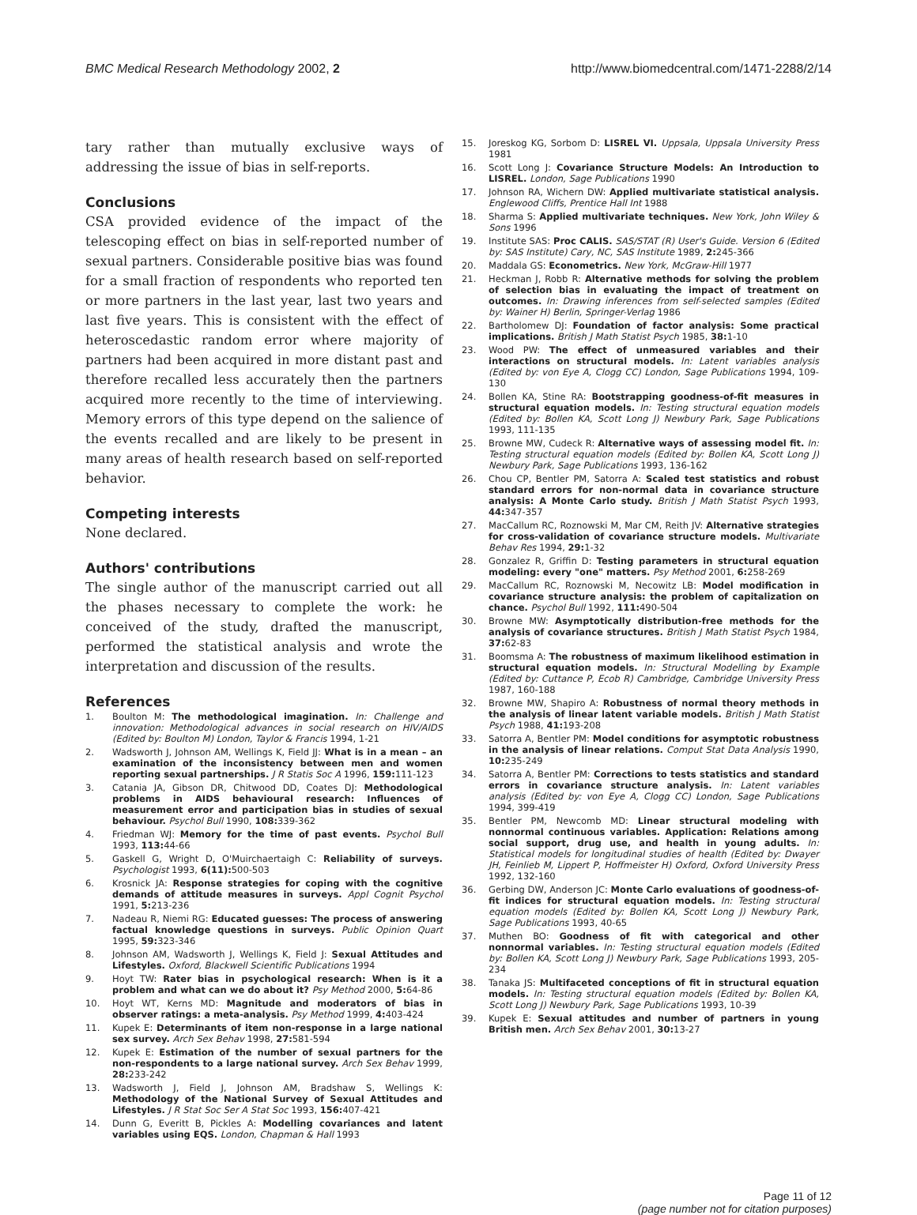BMC Medical Research Methodology 2002, 2 http://www.biomedcentral.com/1471-2288/2/14
tary rather than mutually exclusive ways of addressing the issue of bias in self-reports.
Conclusions
CSA provided evidence of the impact of the telescoping effect on bias in self-reported number of sexual partners. Considerable positive bias was found for a small fraction of respondents who reported ten or more partners in the last year, last two years and last five years. This is consistent with the effect of heteroscedastic random error where majority of partners had been acquired in more distant past and therefore recalled less accurately then the partners acquired more recently to the time of interviewing. Memory errors of this type depend on the salience of the events recalled and are likely to be present in many areas of health research based on self-reported behavior.
Competing interests
None declared.
Authors' contributions
The single author of the manuscript carried out all the phases necessary to complete the work: he conceived of the study, drafted the manuscript, performed the statistical analysis and wrote the interpretation and discussion of the results.
References
1. Boulton M: The methodological imagination. In: Challenge and innovation: Methodological advances in social research on HIV/AIDS (Edited by: Boulton M) London, Taylor & Francis 1994, 1-21
2. Wadsworth J, Johnson AM, Wellings K, Field JJ: What is in a mean – an examination of the inconsistency between men and women reporting sexual partnerships. J R Statis Soc A 1996, 159: 111-123
3. Catania JA, Gibson DR, Chitwood DD, Coates DJ: Methodological problems in AIDS behavioural research: Influences of measurement error and participation bias in studies of sexual behaviour. Psychol Bull 1990, 108: 339-362
4. Friedman WJ: Memory for the time of past events. Psychol Bull 1993, 113: 44-66
5. Gaskell G, Wright D, O'Muirchaertaigh C: Reliability of surveys. Psychologist 1993, 6(11): 500-503
6. Krosnick JA: Response strategies for coping with the cognitive demands of attitude measures in surveys. Appl Cognit Psychol 1991, 5: 213-236
7. Nadeau R, Niemi RG: Educated guesses: The process of answering factual knowledge questions in surveys. Public Opinion Quart 1995, 59: 323-346
8. Johnson AM, Wadsworth J, Wellings K, Field J: Sexual Attitudes and Lifestyles. Oxford, Blackwell Scientific Publications 1994
9. Hoyt TW: Rater bias in psychological research: When is it a problem and what can we do about it? Psy Method 2000, 5: 64-86
10. Hoyt WT, Kerns MD: Magnitude and moderators of bias in observer ratings: a meta-analysis. Psy Method 1999, 4: 403-424
11. Kupek E: Determinants of item non-response in a large national sex survey. Arch Sex Behav 1998, 27: 581-594
12. Kupek E: Estimation of the number of sexual partners for the non-respondents to a large national survey. Arch Sex Behav 1999, 28: 233-242
13. Wadsworth J, Field J, Johnson AM, Bradshaw S, Wellings K: Methodology of the National Survey of Sexual Attitudes and Lifestyles. J R Stat Soc Ser A Stat Soc 1993, 156: 407-421
14. Dunn G, Everitt B, Pickles A: Modelling covariances and latent variables using EQS. London, Chapman & Hall 1993
15. Joreskog KG, Sorbom D: LISREL VI. Uppsala, Uppsala University Press 1981
16. Scott Long J: Covariance Structure Models: An Introduction to LISREL. London, Sage Publications 1990
17. Johnson RA, Wichern DW: Applied multivariate statistical analysis. Englewood Cliffs, Prentice Hall Int 1988
18. Sharma S: Applied multivariate techniques. New York, John Wiley & Sons 1996
19. Institute SAS: Proc CALIS. SAS/STAT (R) User's Guide. Version 6 (Edited by: SAS Institute) Cary, NC, SAS Institute 1989, 2: 245-366
20. Maddala GS: Econometrics. New York, McGraw-Hill 1977
21. Heckman J, Robb R: Alternative methods for solving the problem of selection bias in evaluating the impact of treatment on outcomes. In: Drawing inferences from self-selected samples (Edited by: Wainer H) Berlin, Springer-Verlag 1986
22. Bartholomew DJ: Foundation of factor analysis: Some practical implications. British J Math Statist Psych 1985, 38: 1-10
23. Wood PW: The effect of unmeasured variables and their interactions on structural models. In: Latent variables analysis (Edited by: von Eye A, Clogg CC) London, Sage Publications 1994, 109-130
24. Bollen KA, Stine RA: Bootstrapping goodness-of-fit measures in structural equation models. In: Testing structural equation models (Edited by: Bollen KA, Scott Long J) Newbury Park, Sage Publications 1993, 111-135
25. Browne MW, Cudeck R: Alternative ways of assessing model fit. In: Testing structural equation models (Edited by: Bollen KA, Scott Long J) Newbury Park, Sage Publications 1993, 136-162
26. Chou CP, Bentler PM, Satorra A: Scaled test statistics and robust standard errors for non-normal data in covariance structure analysis: A Monte Carlo study. British J Math Statist Psych 1993, 44: 347-357
27. MacCallum RC, Roznowski M, Mar CM, Reith JV: Alternative strategies for cross-validation of covariance structure models. Multivariate Behav Res 1994, 29: 1-32
28. Gonzalez R, Griffin D: Testing parameters in structural equation modeling: every "one" matters. Psy Method 2001, 6: 258-269
29. MacCallum RC, Roznowski M, Necowitz LB: Model modification in covariance structure analysis: the problem of capitalization on chance. Psychol Bull 1992, 111: 490-504
30. Browne MW: Asymptotically distribution-free methods for the analysis of covariance structures. British J Math Statist Psych 1984, 37: 62-83
31. Boomsma A: The robustness of maximum likelihood estimation in structural equation models. In: Structural Modelling by Example (Edited by: Cuttance P, Ecob R) Cambridge, Cambridge University Press 1987, 160-188
32. Browne MW, Shapiro A: Robustness of normal theory methods in the analysis of linear latent variable models. British J Math Statist Psych 1988, 41: 193-208
33. Satorra A, Bentler PM: Model conditions for asymptotic robustness in the analysis of linear relations. Comput Stat Data Analysis 1990, 10: 235-249
34. Satorra A, Bentler PM: Corrections to tests statistics and standard errors in covariance structure analysis. In: Latent variables analysis (Edited by: von Eye A, Clogg CC) London, Sage Publications 1994, 399-419
35. Bentler PM, Newcomb MD: Linear structural modeling with nonnormal continuous variables. Application: Relations among social support, drug use, and health in young adults. In: Statistical models for longitudinal studies of health (Edited by: Dwayer JH, Feinlieb M, Lippert P, Hoffmeister H) Oxford, Oxford University Press 1992, 132-160
36. Gerbing DW, Anderson JC: Monte Carlo evaluations of goodness-of-fit indices for structural equation models. In: Testing structural equation models (Edited by: Bollen KA, Scott Long J) Newbury Park, Sage Publications 1993, 40-65
37. Muthen BO: Goodness of fit with categorical and other nonnormal variables. In: Testing structural equation models (Edited by: Bollen KA, Scott Long J) Newbury Park, Sage Publications 1993, 205-234
38. Tanaka JS: Multifaceted conceptions of fit in structural equation models. In: Testing structural equation models (Edited by: Bollen KA, Scott Long J) Newbury Park, Sage Publications 1993, 10-39
39. Kupek E: Sexual attitudes and number of partners in young British men. Arch Sex Behav 2001, 30: 13-27
Page 11 of 12
(page number not for citation purposes)